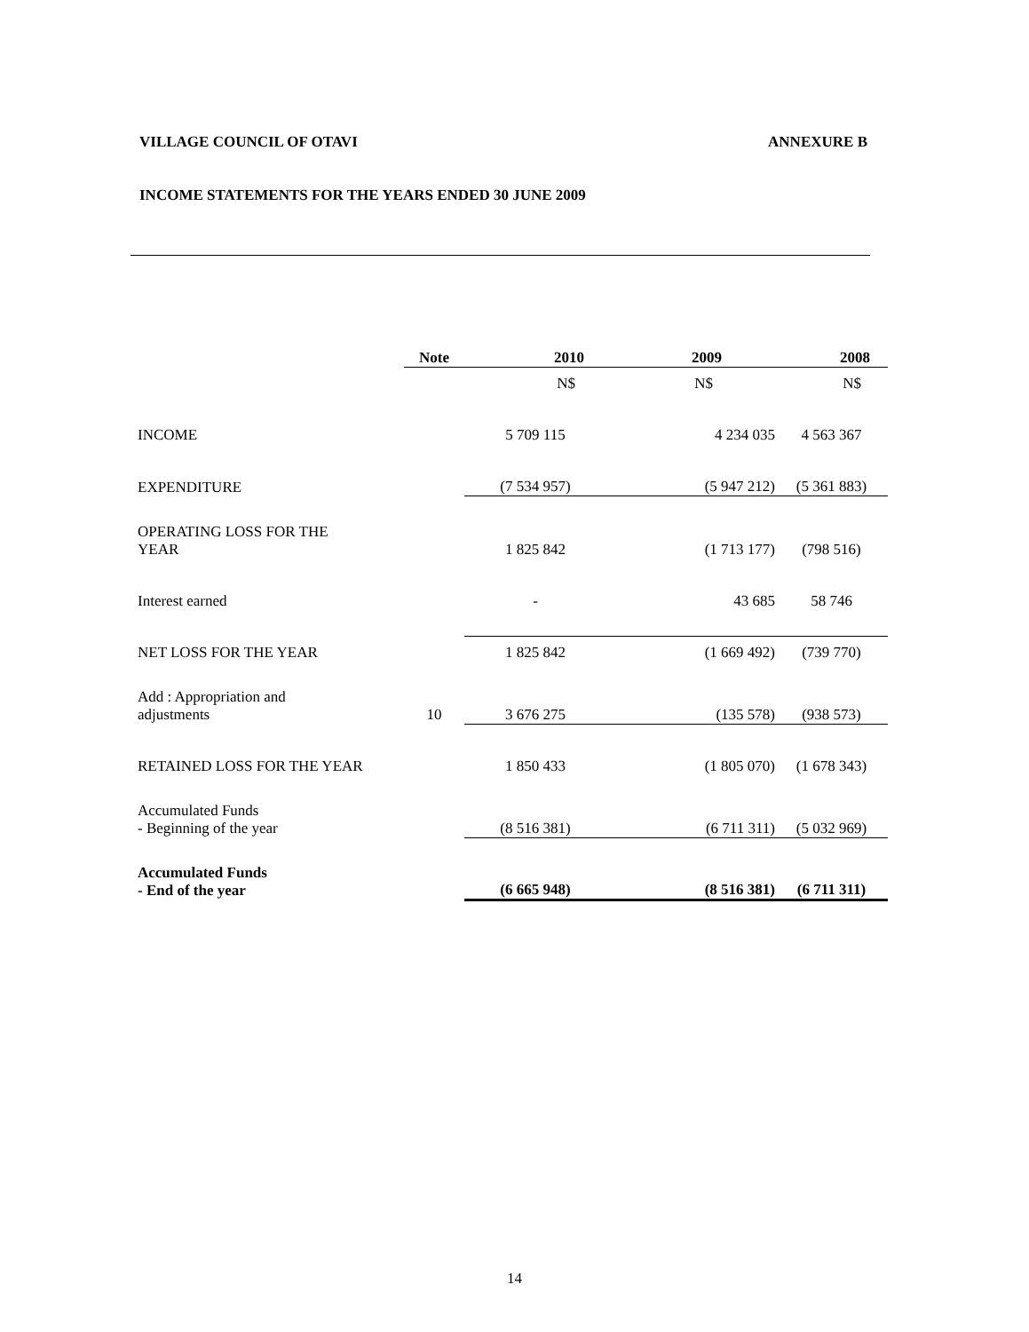VILLAGE COUNCIL OF OTAVI ANNEXURE B
INCOME STATEMENTS FOR THE YEARS ENDED 30 JUNE 2009
| | Note | 2010 | 2009 | 2008 |
| --- | --- | --- | --- | --- |
| | | N$ | N$ | N$ |
| INCOME | | 5 709 115 | 4 234 035 | 4 563 367 |
| EXPENDITURE | | (7 534 957) | (5 947 212) | (5 361 883) |
| OPERATING LOSS FOR THE YEAR | | 1 825 842 | (1 713 177) | (798 516) |
| Interest earned | | - | 43 685 | 58 746 |
| NET LOSS FOR THE YEAR | | 1 825 842 | (1 669 492) | (739 770) |
| Add : Appropriation and adjustments | 10 | 3 676 275 | (135 578) | (938 573) |
| RETAINED LOSS FOR THE YEAR | | 1 850 433 | (1 805 070) | (1 678 343) |
| Accumulated Funds - Beginning of the year | | (8 516 381) | (6 711 311) | (5 032 969) |
| Accumulated Funds - End of the year | | (6 665 948) | (8 516 381) | (6 711 311) |
14